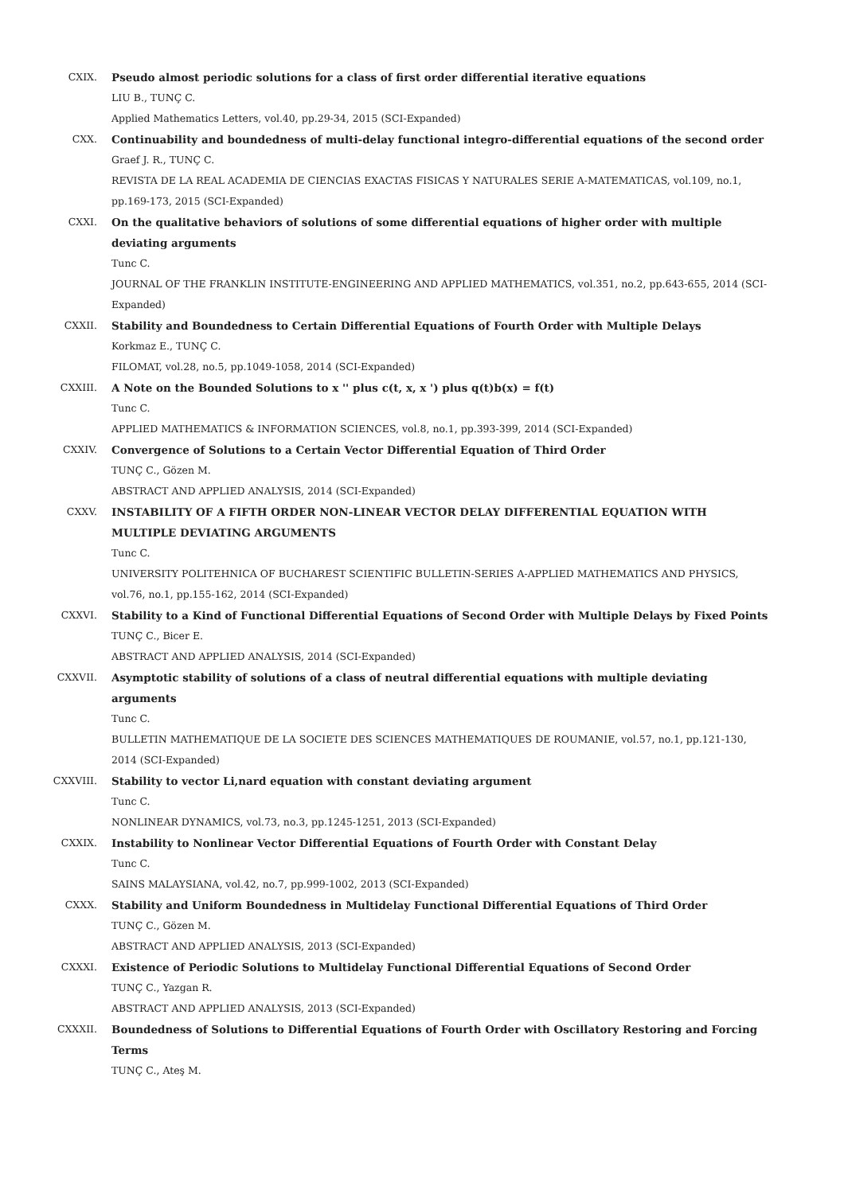CXIX. Pseudo almost periodic solutions for a class of first order differential iterative equations
LIU B., TUNÇ C.
Applied Mathematics Letters, vol.40, pp.29-34, 2015 (SCI-Expanded)
CXX. Continuability and boundedness of multi-delay functional integro-differential equations of the second order
Graef J. R., TUNÇ C.
REVISTA DE LA REAL ACADEMIA DE CIENCIAS EXACTAS FISICAS Y NATURALES SERIE A-MATEMATICAS, vol.109, no.1, pp.169-173, 2015 (SCI-Expanded)
CXXI. On the qualitative behaviors of solutions of some differential equations of higher order with multiple deviating arguments
Tunc C.
JOURNAL OF THE FRANKLIN INSTITUTE-ENGINEERING AND APPLIED MATHEMATICS, vol.351, no.2, pp.643-655, 2014 (SCI-Expanded)
CXXII. Stability and Boundedness to Certain Differential Equations of Fourth Order with Multiple Delays
Korkmaz E., TUNÇ C.
FILOMAT, vol.28, no.5, pp.1049-1058, 2014 (SCI-Expanded)
CXXIII. A Note on the Bounded Solutions to x '' plus c(t, x, x ') plus q(t)b(x) = f(t)
Tunc C.
APPLIED MATHEMATICS & INFORMATION SCIENCES, vol.8, no.1, pp.393-399, 2014 (SCI-Expanded)
CXXIV. Convergence of Solutions to a Certain Vector Differential Equation of Third Order
TUNÇ C., Gözen M.
ABSTRACT AND APPLIED ANALYSIS, 2014 (SCI-Expanded)
CXXV. INSTABILITY OF A FIFTH ORDER NON-LINEAR VECTOR DELAY DIFFERENTIAL EQUATION WITH MULTIPLE DEVIATING ARGUMENTS
Tunc C.
UNIVERSITY POLITEHNICA OF BUCHAREST SCIENTIFIC BULLETIN-SERIES A-APPLIED MATHEMATICS AND PHYSICS, vol.76, no.1, pp.155-162, 2014 (SCI-Expanded)
CXXVI. Stability to a Kind of Functional Differential Equations of Second Order with Multiple Delays by Fixed Points
TUNÇ C., Bicer E.
ABSTRACT AND APPLIED ANALYSIS, 2014 (SCI-Expanded)
CXXVII. Asymptotic stability of solutions of a class of neutral differential equations with multiple deviating arguments
Tunc C.
BULLETIN MATHEMATIQUE DE LA SOCIETE DES SCIENCES MATHEMATIQUES DE ROUMANIE, vol.57, no.1, pp.121-130, 2014 (SCI-Expanded)
CXXVIII. Stability to vector Li,nard equation with constant deviating argument
Tunc C.
NONLINEAR DYNAMICS, vol.73, no.3, pp.1245-1251, 2013 (SCI-Expanded)
CXXIX. Instability to Nonlinear Vector Differential Equations of Fourth Order with Constant Delay
Tunc C.
SAINS MALAYSIANA, vol.42, no.7, pp.999-1002, 2013 (SCI-Expanded)
CXXX. Stability and Uniform Boundedness in Multidelay Functional Differential Equations of Third Order
TUNÇ C., Gözen M.
ABSTRACT AND APPLIED ANALYSIS, 2013 (SCI-Expanded)
CXXXI. Existence of Periodic Solutions to Multidelay Functional Differential Equations of Second Order
TUNÇ C., Yazgan R.
ABSTRACT AND APPLIED ANALYSIS, 2013 (SCI-Expanded)
CXXXII. Boundedness of Solutions to Differential Equations of Fourth Order with Oscillatory Restoring and Forcing Terms
TUNÇ C., Ateş M.